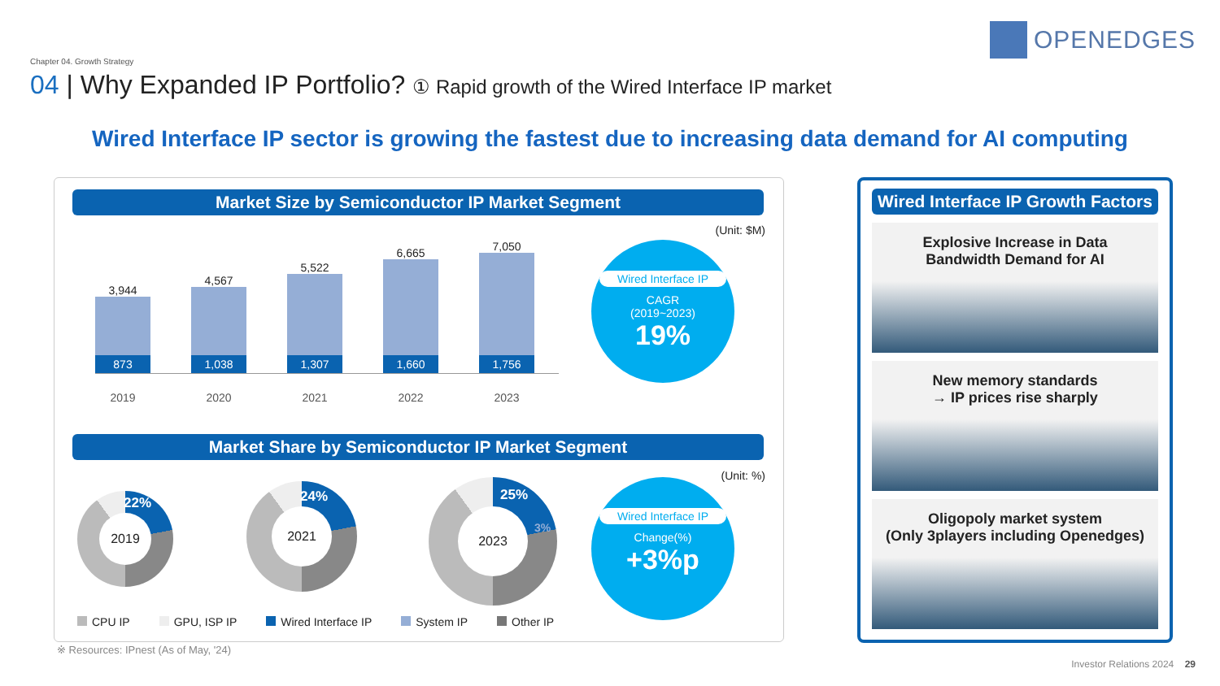OPENEDGES
Chapter 04. Growth Strategy
04 | Why Expanded IP Portfolio? ① Rapid growth of the Wired Interface IP market
Wired Interface IP sector is growing the fastest due to increasing data demand for AI computing
Market Size by Semiconductor IP Market Segment
(Unit: $M)
3,944
873
4,567
1,038
5,522
1,307
6,665
1,660
7,050
1,756
2019 2020 2021 2022 2023
Wired Interface IP
CAGR
(2019~2023)
19%
Market Share by Semiconductor IP Market Segment
(Unit: %)
2019 22%
2021 24%
2023
25%
3%
Wired Interface IP
Change(%)
+3%p
CPU IP GPU, ISP IP Wired Interface IP System IP Other IP
※ Resources: IPnest (As of May, '24)
Wired Interface IP Growth Factors
Explosive Increase in Data
Bandwidth Demand for AI
New memory standards
→ IP prices rise sharply
Oligopoly market system
(Only 3players including Openedges)
Investor Relations 2024 29